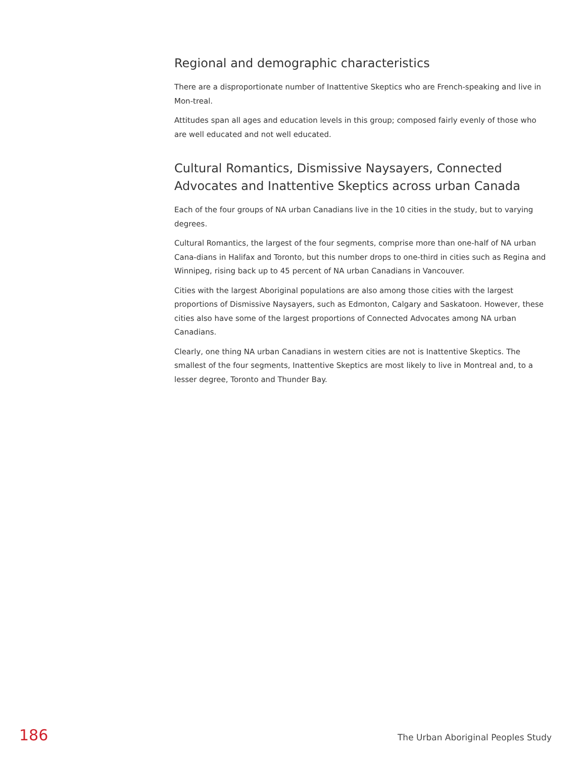Regional and demographic characteristics
There are a disproportionate number of Inattentive Skeptics who are French-speaking and live in Mon-treal.
Attitudes span all ages and education levels in this group; composed fairly evenly of those who are well educated and not well educated.
Cultural Romantics, Dismissive Naysayers, Connected Advocates and Inattentive Skeptics across urban Canada
Each of the four groups of NA urban Canadians live in the 10 cities in the study, but to varying degrees.
Cultural Romantics, the largest of the four segments, comprise more than one-half of NA urban Cana-dians in Halifax and Toronto, but this number drops to one-third in cities such as Regina and Winnipeg, rising back up to 45 percent of NA urban Canadians in Vancouver.
Cities with the largest Aboriginal populations are also among those cities with the largest proportions of Dismissive Naysayers, such as Edmonton, Calgary and Saskatoon. However, these cities also have some of the largest proportions of Connected Advocates among NA urban Canadians.
Clearly, one thing NA urban Canadians in western cities are not is Inattentive Skeptics. The smallest of the four segments, Inattentive Skeptics are most likely to live in Montreal and, to a lesser degree, Toronto and Thunder Bay.
186 The Urban Aboriginal Peoples Study